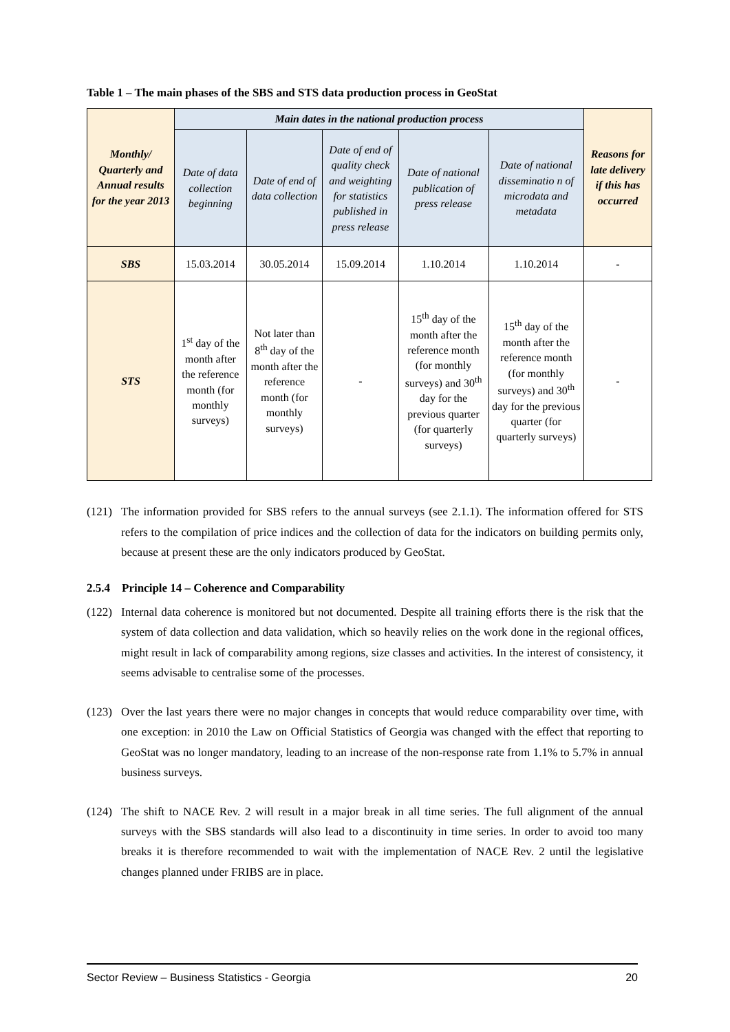Table 1 – The main phases of the SBS and STS data production process in GeoStat
| Monthly/ Quarterly and Annual results for the year 2013 | Main dates in the national production process | | | | | Reasons for late delivery if this has occurred |
| --- | --- | --- | --- | --- | --- | --- |
| | Date of data collection beginning | Date of end of data collection | Date of end of quality check and weighting for statistics published in press release | Date of national publication of press release | Date of national disseminatio n of microdata and metadata | |
| SBS | 15.03.2014 | 30.05.2014 | 15.09.2014 | 1.10.2014 | 1.10.2014 | - |
| STS | 1<sup>st</sup> day of the month after the reference month (for monthly surveys) | Not later than 8<sup>th</sup> day of the month after the reference month (for monthly surveys) | - | 15<sup>th</sup> day of the month after the reference month (for monthly surveys) and 30<sup>th</sup> day for the previous quarter (for quarterly surveys) | 15<sup>th</sup> day of the month after the reference month (for monthly surveys) and 30<sup>th</sup> day for the previous quarter (for quarterly surveys) | - |
(121) The information provided for SBS refers to the annual surveys (see 2.1.1). The information offered for STS refers to the compilation of price indices and the collection of data for the indicators on building permits only, because at present these are the only indicators produced by GeoStat.
2.5.4 Principle 14 – Coherence and Comparability
(122) Internal data coherence is monitored but not documented. Despite all training efforts there is the risk that the system of data collection and data validation, which so heavily relies on the work done in the regional offices, might result in lack of comparability among regions, size classes and activities. In the interest of consistency, it seems advisable to centralise some of the processes.
(123) Over the last years there were no major changes in concepts that would reduce comparability over time, with one exception: in 2010 the Law on Official Statistics of Georgia was changed with the effect that reporting to GeoStat was no longer mandatory, leading to an increase of the non-response rate from 1.1% to 5.7% in annual business surveys.
(124) The shift to NACE Rev. 2 will result in a major break in all time series. The full alignment of the annual surveys with the SBS standards will also lead to a discontinuity in time series. In order to avoid too many breaks it is therefore recommended to wait with the implementation of NACE Rev. 2 until the legislative changes planned under FRIBS are in place.
Sector Review – Business Statistics - Georgia 20